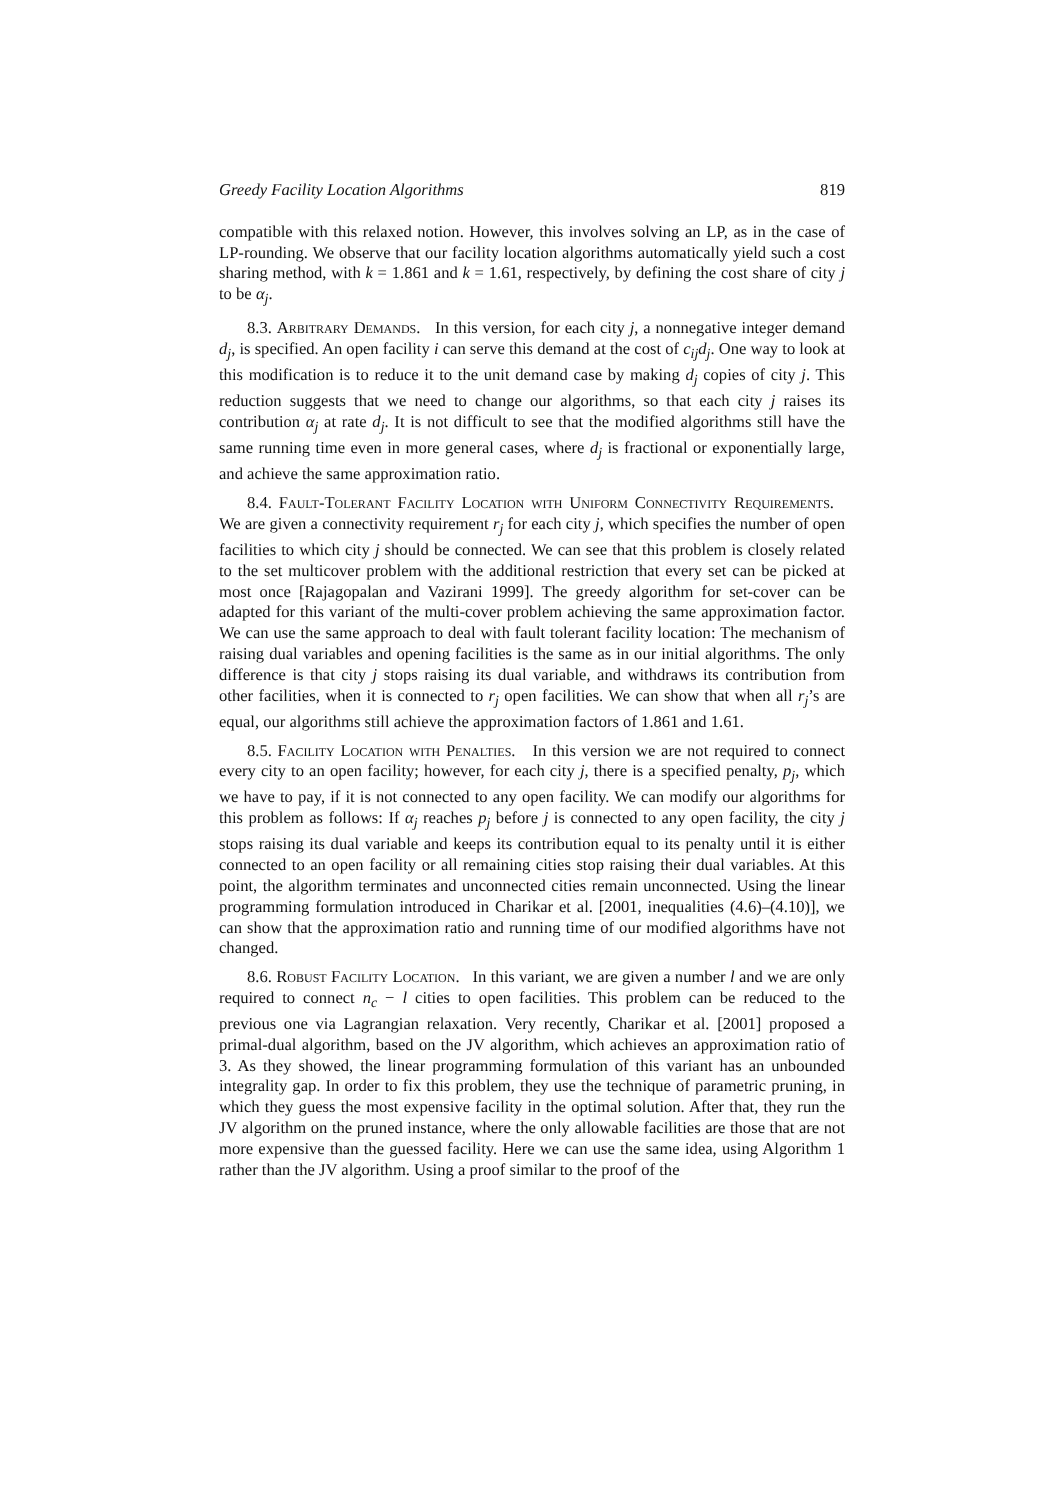Greedy Facility Location Algorithms 819
compatible with this relaxed notion. However, this involves solving an LP, as in the case of LP-rounding. We observe that our facility location algorithms automatically yield such a cost sharing method, with k = 1.861 and k = 1.61, respectively, by defining the cost share of city j to be α<sub>j</sub>.
8.3. Arbitrary Demands. In this version, for each city j, a nonnegative integer demand d<sub>j</sub>, is specified. An open facility i can serve this demand at the cost of c<sub>ij</sub>d<sub>j</sub>. One way to look at this modification is to reduce it to the unit demand case by making d<sub>j</sub> copies of city j. This reduction suggests that we need to change our algorithms, so that each city j raises its contribution α<sub>j</sub> at rate d<sub>j</sub>. It is not difficult to see that the modified algorithms still have the same running time even in more general cases, where d<sub>j</sub> is fractional or exponentially large, and achieve the same approximation ratio.
8.4. Fault-Tolerant Facility Location with Uniform Connectivity Requirements. We are given a connectivity requirement r<sub>j</sub> for each city j, which specifies the number of open facilities to which city j should be connected. We can see that this problem is closely related to the set multicover problem with the additional restriction that every set can be picked at most once [Rajagopalan and Vazirani 1999]. The greedy algorithm for set-cover can be adapted for this variant of the multi-cover problem achieving the same approximation factor. We can use the same approach to deal with fault tolerant facility location: The mechanism of raising dual variables and opening facilities is the same as in our initial algorithms. The only difference is that city j stops raising its dual variable, and withdraws its contribution from other facilities, when it is connected to r<sub>j</sub> open facilities. We can show that when all r<sub>j</sub>’s are equal, our algorithms still achieve the approximation factors of 1.861 and 1.61.
8.5. Facility Location with Penalties. In this version we are not required to connect every city to an open facility; however, for each city j, there is a specified penalty, p<sub>j</sub>, which we have to pay, if it is not connected to any open facility. We can modify our algorithms for this problem as follows: If α<sub>j</sub> reaches p<sub>j</sub> before j is connected to any open facility, the city j stops raising its dual variable and keeps its contribution equal to its penalty until it is either connected to an open facility or all remaining cities stop raising their dual variables. At this point, the algorithm terminates and unconnected cities remain unconnected. Using the linear programming formulation introduced in Charikar et al. [2001, inequalities (4.6)–(4.10)], we can show that the approximation ratio and running time of our modified algorithms have not changed.
8.6. Robust Facility Location. In this variant, we are given a number l and we are only required to connect n<sub>c</sub> − l cities to open facilities. This problem can be reduced to the previous one via Lagrangian relaxation. Very recently, Charikar et al. [2001] proposed a primal-dual algorithm, based on the JV algorithm, which achieves an approximation ratio of 3. As they showed, the linear programming formulation of this variant has an unbounded integrality gap. In order to fix this problem, they use the technique of parametric pruning, in which they guess the most expensive facility in the optimal solution. After that, they run the JV algorithm on the pruned instance, where the only allowable facilities are those that are not more expensive than the guessed facility. Here we can use the same idea, using Algorithm 1 rather than the JV algorithm. Using a proof similar to the proof of the